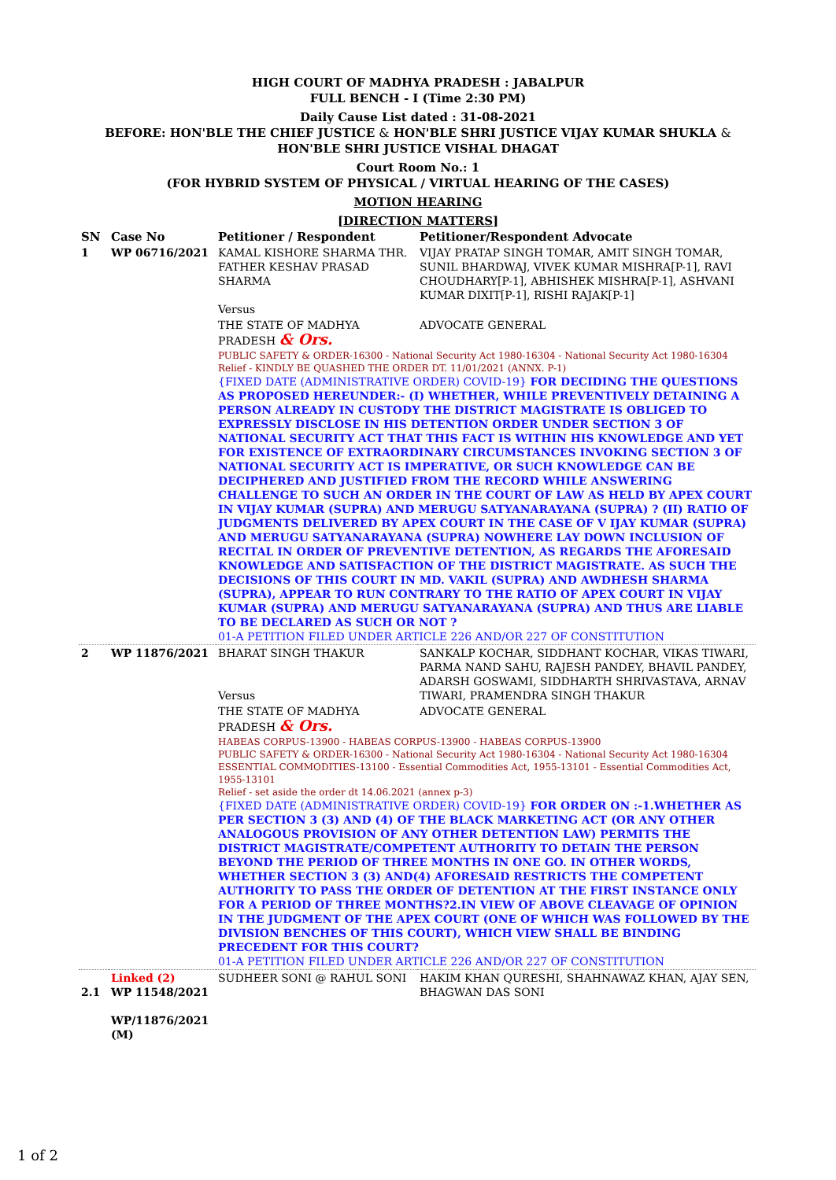HIGH COURT OF MADHYA PRADESH : JABALPUR
FULL BENCH - I (Time 2:30 PM)
Daily Cause List dated : 31-08-2021
BEFORE: HON'BLE THE CHIEF JUSTICE & HON'BLE SHRI JUSTICE VIJAY KUMAR SHUKLA &
HON'BLE SHRI JUSTICE VISHAL DHAGAT
Court Room No.: 1
(FOR HYBRID SYSTEM OF PHYSICAL / VIRTUAL HEARING OF THE CASES)
MOTION HEARING
[DIRECTION MATTERS]
| SN | Case No | Petitioner / Respondent | Petitioner/Respondent Advocate |
| --- | --- | --- | --- |
| 1 | WP 06716/2021 | KAMAL KISHORE SHARMA THR. FATHER KESHAV PRASAD SHARMA Versus | VIJAY PRATAP SINGH TOMAR, AMIT SINGH TOMAR, SUNIL BHARDWAJ, VIVEK KUMAR MISHRA[P-1], RAVI CHOUDHARY[P-1], ABHISHEK MISHRA[P-1], ASHVANI KUMAR DIXIT[P-1], RISHI RAJAK[P-1] |
| | | THE STATE OF MADHYA PRADESH & Ors. | ADVOCATE GENERAL |
| | | PUBLIC SAFETY & ORDER-16300 - National Security Act 1980-16304 - National Security Act 1980-16304 Relief - KINDLY BE QUASHED THE ORDER DT. 11/01/2021 (ANNX. P-1) {FIXED DATE (ADMINISTRATIVE ORDER) COVID-19} FOR DECIDING THE QUESTIONS AS PROPOSED HEREUNDER:- (I) WHETHER, WHILE PREVENTIVELY DETAINING A PERSON ALREADY IN CUSTODY THE DISTRICT MAGISTRATE IS OBLIGED TO EXPRESSLY DISCLOSE IN HIS DETENTION ORDER UNDER SECTION 3 OF NATIONAL SECURITY ACT THAT THIS FACT IS WITHIN HIS KNOWLEDGE AND YET FOR EXISTENCE OF EXTRAORDINARY CIRCUMSTANCES INVOKING SECTION 3 OF NATIONAL SECURITY ACT IS IMPERATIVE, OR SUCH KNOWLEDGE CAN BE DECIPHERED AND JUSTIFIED FROM THE RECORD WHILE ANSWERING CHALLENGE TO SUCH AN ORDER IN THE COURT OF LAW AS HELD BY APEX COURT IN VIJAY KUMAR (SUPRA) AND MERUGU SATYANARAYANA (SUPRA) ? (II) RATIO OF JUDGMENTS DELIVERED BY APEX COURT IN THE CASE OF V IJAY KUMAR (SUPRA) AND MERUGU SATYANARAYANA (SUPRA) NOWHERE LAY DOWN INCLUSION OF RECITAL IN ORDER OF PREVENTIVE DETENTION, AS REGARDS THE AFORESAID KNOWLEDGE AND SATISFACTION OF THE DISTRICT MAGISTRATE. AS SUCH THE DECISIONS OF THIS COURT IN MD. VAKIL (SUPRA) AND AWDHESH SHARMA (SUPRA), APPEAR TO RUN CONTRARY TO THE RATIO OF APEX COURT IN VIJAY KUMAR (SUPRA) AND MERUGU SATYANARAYANA (SUPRA) AND THUS ARE LIABLE TO BE DECLARED AS SUCH OR NOT ? 01-A PETITION FILED UNDER ARTICLE 226 AND/OR 227 OF CONSTITUTION | |
| 2 | WP 11876/2021 | BHARAT SINGH THAKUR Versus | SANKALP KOCHAR, SIDDHANT KOCHAR, VIKAS TIWARI, PARMA NAND SAHU, RAJESH PANDEY, BHAVIL PANDEY, ADARSH GOSWAMI, SIDDHARTH SHRIVASTAVA, ARNAV TIWARI, PRAMENDRA SINGH THAKUR |
| | | THE STATE OF MADHYA PRADESH & Ors. | ADVOCATE GENERAL |
| | | HABEAS CORPUS-13900 - HABEAS CORPUS-13900 - HABEAS CORPUS-13900 PUBLIC SAFETY & ORDER-16300 - National Security Act 1980-16304 - National Security Act 1980-16304 ESSENTIAL COMMODITIES-13100 - Essential Commodities Act, 1955-13101 - Essential Commodities Act, 1955-13101 Relief - set aside the order dt 14.06.2021 (annex p-3) {FIXED DATE (ADMINISTRATIVE ORDER) COVID-19} FOR ORDER ON :-1.WHETHER AS PER SECTION 3 (3) AND (4) OF THE BLACK MARKETING ACT (OR ANY OTHER ANALOGOUS PROVISION OF ANY OTHER DETENTION LAW) PERMITS THE DISTRICT MAGISTRATE/COMPETENT AUTHORITY TO DETAIN THE PERSON BEYOND THE PERIOD OF THREE MONTHS IN ONE GO. IN OTHER WORDS, WHETHER SECTION 3 (3) AND(4) AFORESAID RESTRICTS THE COMPETENT AUTHORITY TO PASS THE ORDER OF DETENTION AT THE FIRST INSTANCE ONLY FOR A PERIOD OF THREE MONTHS?2.IN VIEW OF ABOVE CLEAVAGE OF OPINION IN THE JUDGMENT OF THE APEX COURT (ONE OF WHICH WAS FOLLOWED BY THE DIVISION BENCHES OF THIS COURT), WHICH VIEW SHALL BE BINDING PRECEDENT FOR THIS COURT? 01-A PETITION FILED UNDER ARTICLE 226 AND/OR 227 OF CONSTITUTION | |
| 2.1 | Linked (2) WP 11548/2021 WP/11876/2021 (M) | SUDHEER SONI @ RAHUL SONI | HAKIM KHAN QURESHI, SHAHNAWAZ KHAN, AJAY SEN, BHAGWAN DAS SONI |
1 of 2